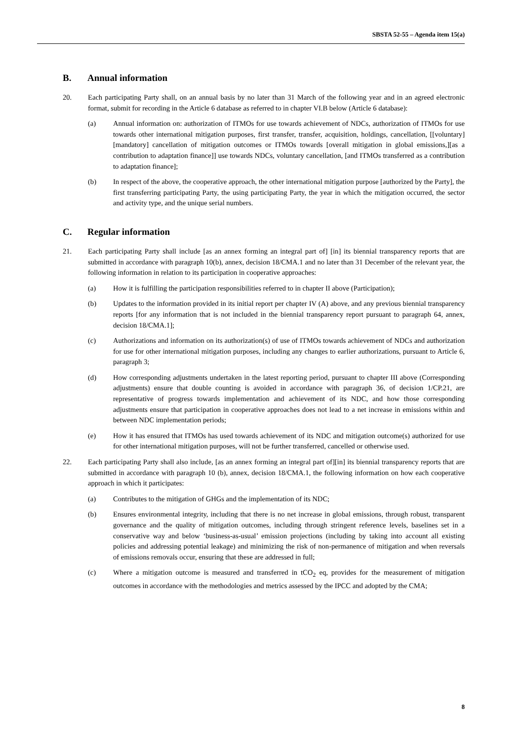SBSTA 52-55 – Agenda item 15(a)
B. Annual information
20. Each participating Party shall, on an annual basis by no later than 31 March of the following year and in an agreed electronic format, submit for recording in the Article 6 database as referred to in chapter VI.B below (Article 6 database):
(a) Annual information on: authorization of ITMOs for use towards achievement of NDCs, authorization of ITMOs for use towards other international mitigation purposes, first transfer, transfer, acquisition, holdings, cancellation, [[voluntary][mandatory] cancellation of mitigation outcomes or ITMOs towards [overall mitigation in global emissions,][as a contribution to adaptation finance]] use towards NDCs, voluntary cancellation, [and ITMOs transferred as a contribution to adaptation finance];
(b) In respect of the above, the cooperative approach, the other international mitigation purpose [authorized by the Party], the first transferring participating Party, the using participating Party, the year in which the mitigation occurred, the sector and activity type, and the unique serial numbers.
C. Regular information
21. Each participating Party shall include [as an annex forming an integral part of] [in] its biennial transparency reports that are submitted in accordance with paragraph 10(b), annex, decision 18/CMA.1 and no later than 31 December of the relevant year, the following information in relation to its participation in cooperative approaches:
(a) How it is fulfilling the participation responsibilities referred to in chapter II above (Participation);
(b) Updates to the information provided in its initial report per chapter IV (A) above, and any previous biennial transparency reports [for any information that is not included in the biennial transparency report pursuant to paragraph 64, annex, decision 18/CMA.1];
(c) Authorizations and information on its authorization(s) of use of ITMOs towards achievement of NDCs and authorization for use for other international mitigation purposes, including any changes to earlier authorizations, pursuant to Article 6, paragraph 3;
(d) How corresponding adjustments undertaken in the latest reporting period, pursuant to chapter III above (Corresponding adjustments) ensure that double counting is avoided in accordance with paragraph 36, of decision 1/CP.21, are representative of progress towards implementation and achievement of its NDC, and how those corresponding adjustments ensure that participation in cooperative approaches does not lead to a net increase in emissions within and between NDC implementation periods;
(e) How it has ensured that ITMOs has used towards achievement of its NDC and mitigation outcome(s) authorized for use for other international mitigation purposes, will not be further transferred, cancelled or otherwise used.
22. Each participating Party shall also include, [as an annex forming an integral part of][in] its biennial transparency reports that are submitted in accordance with paragraph 10 (b), annex, decision 18/CMA.1, the following information on how each cooperative approach in which it participates:
(a) Contributes to the mitigation of GHGs and the implementation of its NDC;
(b) Ensures environmental integrity, including that there is no net increase in global emissions, through robust, transparent governance and the quality of mitigation outcomes, including through stringent reference levels, baselines set in a conservative way and below ‘business-as-usual’ emission projections (including by taking into account all existing policies and addressing potential leakage) and minimizing the risk of non-permanence of mitigation and when reversals of emissions removals occur, ensuring that these are addressed in full;
(c) Where a mitigation outcome is measured and transferred in tCO<sub>2</sub> eq, provides for the measurement of mitigation outcomes in accordance with the methodologies and metrics assessed by the IPCC and adopted by the CMA;
8